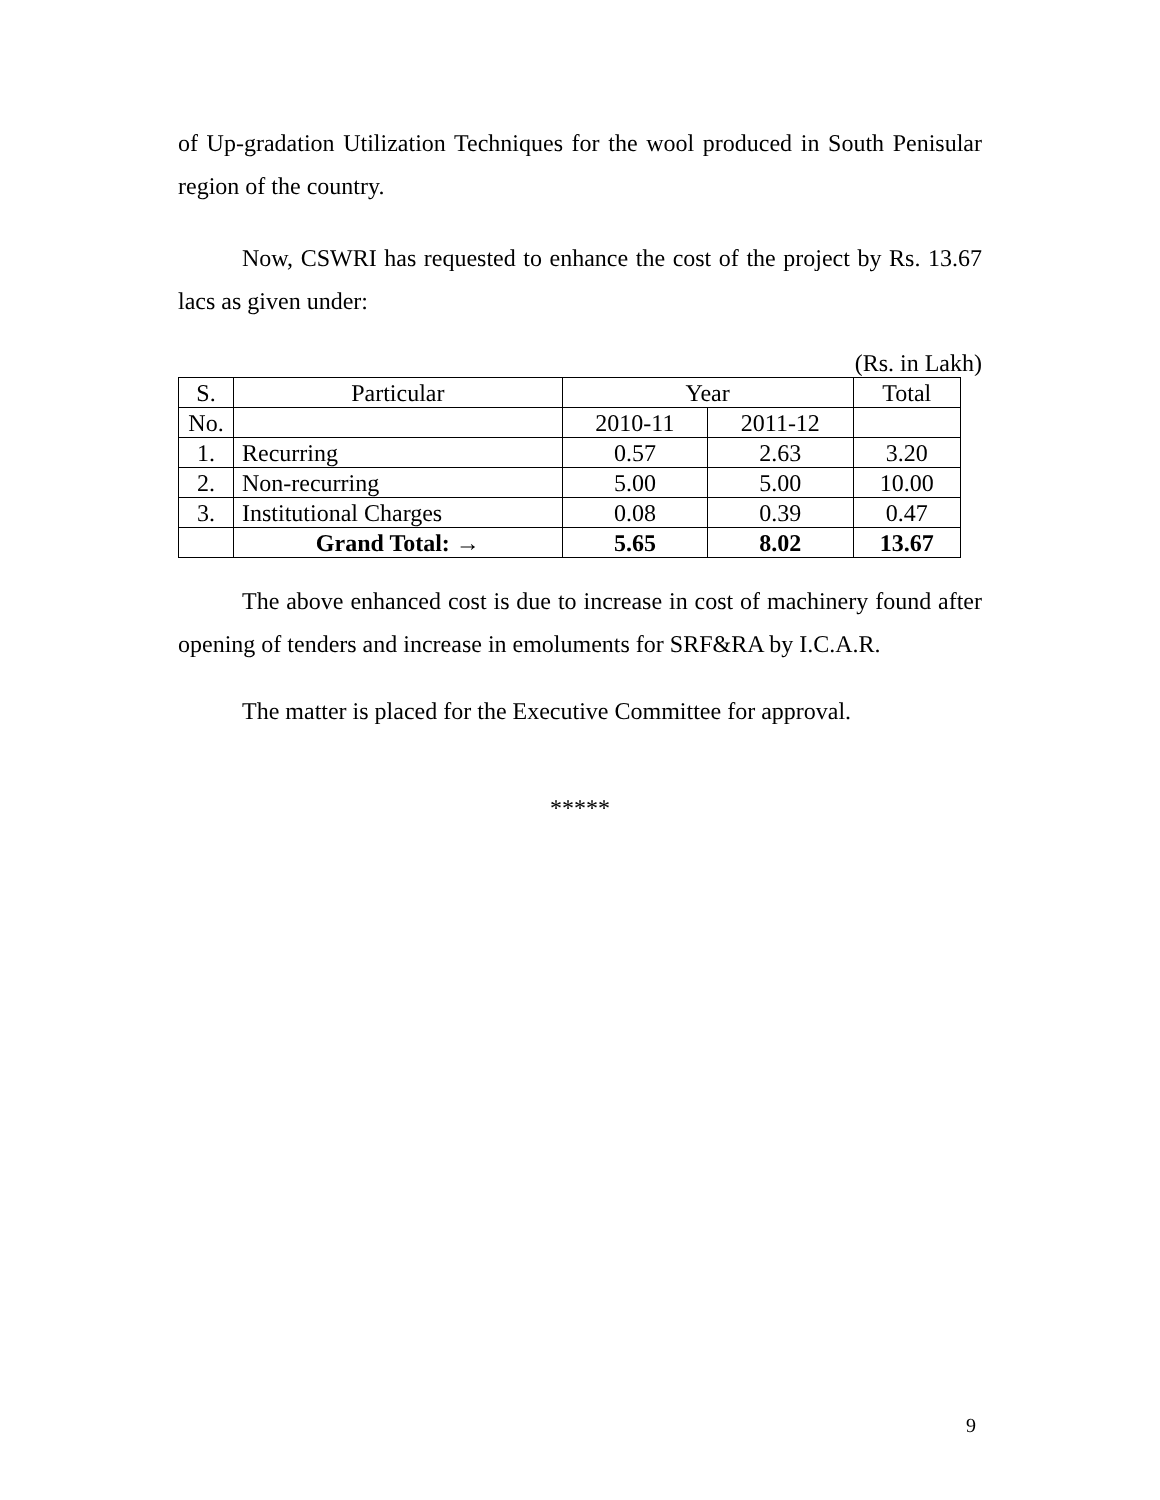of Up-gradation Utilization Techniques for the wool produced in South Penisular region of the country.
Now, CSWRI has requested to enhance the cost of the project by Rs. 13.67 lacs as given under:
(Rs. in Lakh)
| S. | Particular | Year | | Total |
| --- | --- | --- | --- | --- |
| No. | | 2010-11 | 2011-12 | |
| 1. | Recurring | 0.57 | 2.63 | 3.20 |
| 2. | Non-recurring | 5.00 | 5.00 | 10.00 |
| 3. | Institutional Charges | 0.08 | 0.39 | 0.47 |
| | Grand Total: → | 5.65 | 8.02 | 13.67 |
The above enhanced cost is due to increase in cost of machinery found after opening of tenders and increase in emoluments for SRF&RA by I.C.A.R.
The matter is placed for the Executive Committee for approval.
*****
9